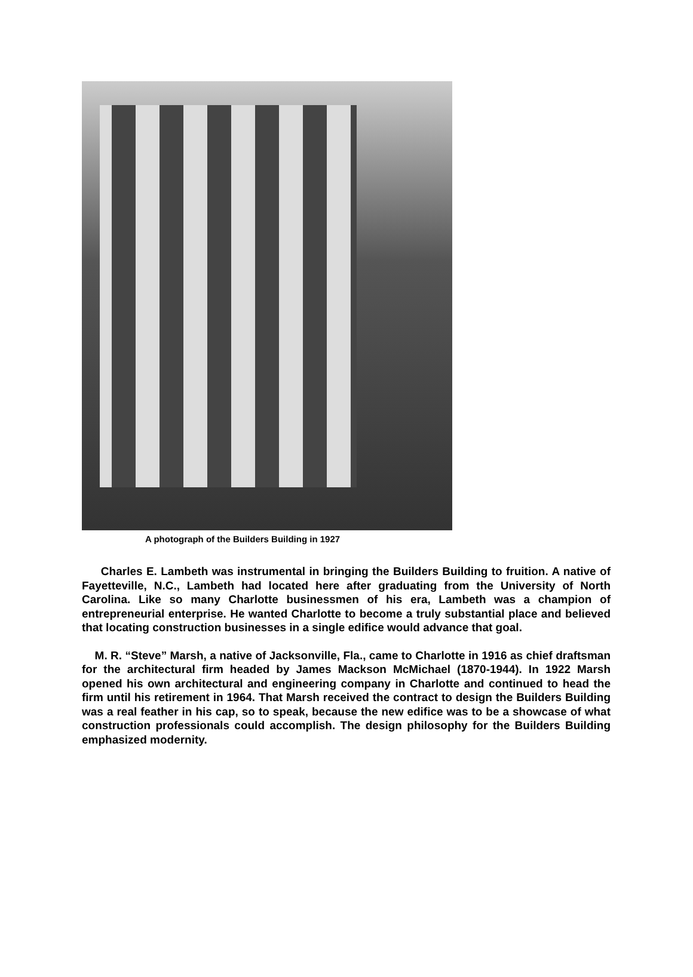A photograph of the Builders Building in 1927
Charles E. Lambeth was instrumental in bringing the Builders Building to fruition. A native of Fayetteville, N.C., Lambeth had located here after graduating from the University of North Carolina. Like so many Charlotte businessmen of his era, Lambeth was a champion of entrepreneurial enterprise. He wanted Charlotte to become a truly substantial place and believed that locating construction businesses in a single edifice would advance that goal.
M. R. “Steve” Marsh, a native of Jacksonville, Fla., came to Charlotte in 1916 as chief draftsman for the architectural firm headed by James Mackson McMichael (1870-1944). In 1922 Marsh opened his own architectural and engineering company in Charlotte and continued to head the firm until his retirement in 1964. That Marsh received the contract to design the Builders Building was a real feather in his cap, so to speak, because the new edifice was to be a showcase of what construction professionals could accomplish. The design philosophy for the Builders Building emphasized modernity.